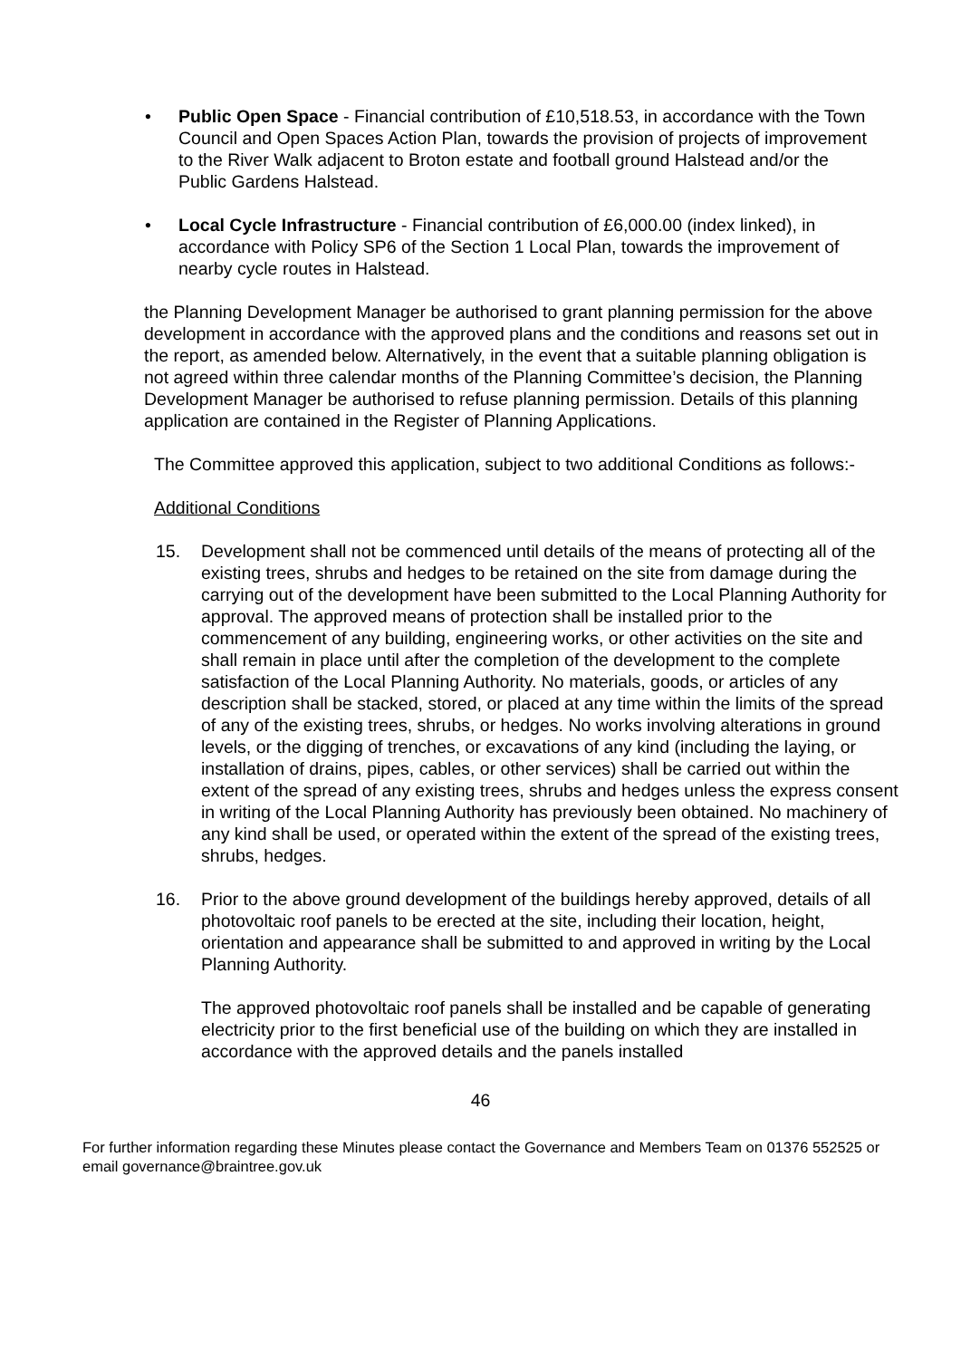• Public Open Space - Financial contribution of £10,518.53, in accordance with the Town Council and Open Spaces Action Plan, towards the provision of projects of improvement to the River Walk adjacent to Broton estate and football ground Halstead and/or the Public Gardens Halstead.
• Local Cycle Infrastructure - Financial contribution of £6,000.00 (index linked), in accordance with Policy SP6 of the Section 1 Local Plan, towards the improvement of nearby cycle routes in Halstead.
the Planning Development Manager be authorised to grant planning permission for the above development in accordance with the approved plans and the conditions and reasons set out in the report, as amended below. Alternatively, in the event that a suitable planning obligation is not agreed within three calendar months of the Planning Committee’s decision, the Planning Development Manager be authorised to refuse planning permission. Details of this planning application are contained in the Register of Planning Applications.
The Committee approved this application, subject to two additional Conditions as follows:-
Additional Conditions
15. Development shall not be commenced until details of the means of protecting all of the existing trees, shrubs and hedges to be retained on the site from damage during the carrying out of the development have been submitted to the Local Planning Authority for approval. The approved means of protection shall be installed prior to the commencement of any building, engineering works, or other activities on the site and shall remain in place until after the completion of the development to the complete satisfaction of the Local Planning Authority. No materials, goods, or articles of any description shall be stacked, stored, or placed at any time within the limits of the spread of any of the existing trees, shrubs, or hedges. No works involving alterations in ground levels, or the digging of trenches, or excavations of any kind (including the laying, or installation of drains, pipes, cables, or other services) shall be carried out within the extent of the spread of any existing trees, shrubs and hedges unless the express consent in writing of the Local Planning Authority has previously been obtained. No machinery of any kind shall be used, or operated within the extent of the spread of the existing trees, shrubs, hedges.
16. Prior to the above ground development of the buildings hereby approved, details of all photovoltaic roof panels to be erected at the site, including their location, height, orientation and appearance shall be submitted to and approved in writing by the Local Planning Authority.
The approved photovoltaic roof panels shall be installed and be capable of generating electricity prior to the first beneficial use of the building on which they are installed in accordance with the approved details and the panels installed
46
For further information regarding these Minutes please contact the Governance and Members Team on 01376 552525 or email governance@braintree.gov.uk